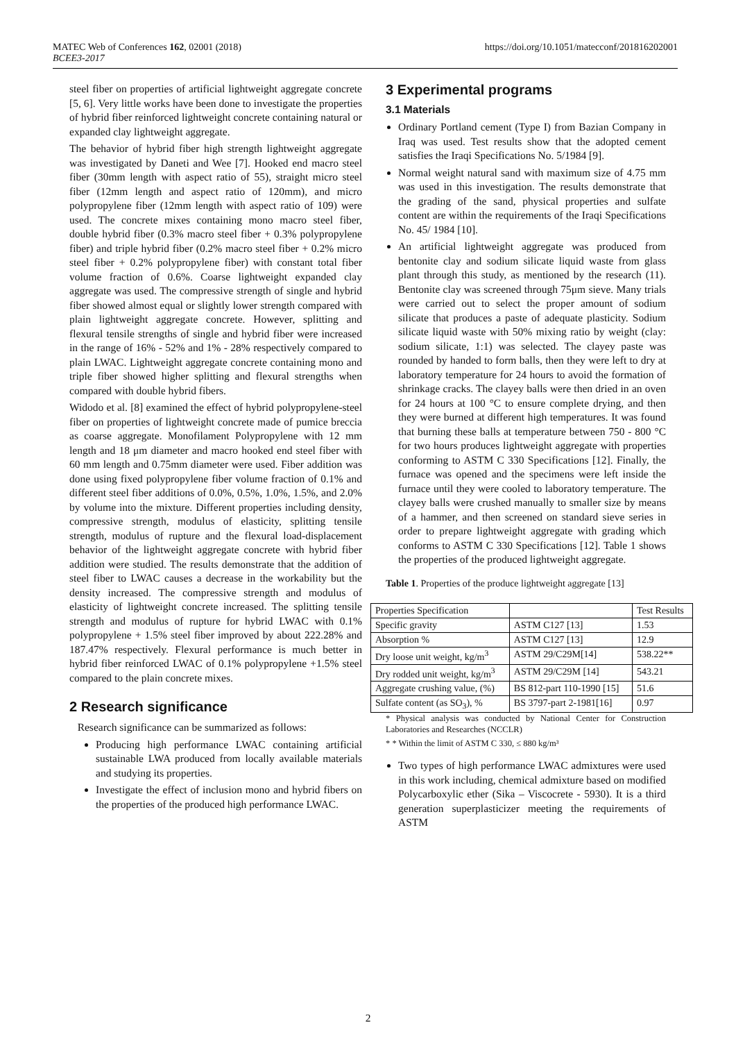https://doi.org/10.1051/matecconf/201816202001 MATEC Web of Conferences 162, 02001 (2018)
BCEE3-2017
steel fiber on properties of artificial lightweight aggregate concrete [5, 6]. Very little works have been done to investigate the properties of hybrid fiber reinforced lightweight concrete containing natural or expanded clay lightweight aggregate.
The behavior of hybrid fiber high strength lightweight aggregate was investigated by Daneti and Wee [7]. Hooked end macro steel fiber (30mm length with aspect ratio of 55), straight micro steel fiber (12mm length and aspect ratio of 120mm), and micro polypropylene fiber (12mm length with aspect ratio of 109) were used. The concrete mixes containing mono macro steel fiber, double hybrid fiber (0.3% macro steel fiber + 0.3% polypropylene fiber) and triple hybrid fiber (0.2% macro steel fiber + 0.2% micro steel fiber + 0.2% polypropylene fiber) with constant total fiber volume fraction of 0.6%. Coarse lightweight expanded clay aggregate was used. The compressive strength of single and hybrid fiber showed almost equal or slightly lower strength compared with plain lightweight aggregate concrete. However, splitting and flexural tensile strengths of single and hybrid fiber were increased in the range of 16% - 52% and 1% - 28% respectively compared to plain LWAC. Lightweight aggregate concrete containing mono and triple fiber showed higher splitting and flexural strengths when compared with double hybrid fibers.
Widodo et al. [8] examined the effect of hybrid polypropylene-steel fiber on properties of lightweight concrete made of pumice breccia as coarse aggregate. Monofilament Polypropylene with 12 mm length and 18 μm diameter and macro hooked end steel fiber with 60 mm length and 0.75mm diameter were used. Fiber addition was done using fixed polypropylene fiber volume fraction of 0.1% and different steel fiber additions of 0.0%, 0.5%, 1.0%, 1.5%, and 2.0% by volume into the mixture. Different properties including density, compressive strength, modulus of elasticity, splitting tensile strength, modulus of rupture and the flexural load-displacement behavior of the lightweight aggregate concrete with hybrid fiber addition were studied. The results demonstrate that the addition of steel fiber to LWAC causes a decrease in the workability but the density increased. The compressive strength and modulus of elasticity of lightweight concrete increased. The splitting tensile strength and modulus of rupture for hybrid LWAC with 0.1% polypropylene + 1.5% steel fiber improved by about 222.28% and 187.47% respectively. Flexural performance is much better in hybrid fiber reinforced LWAC of 0.1% polypropylene +1.5% steel compared to the plain concrete mixes.
2 Research significance
Research significance can be summarized as follows:
Producing high performance LWAC containing artificial sustainable LWA produced from locally available materials and studying its properties.
Investigate the effect of inclusion mono and hybrid fibers on the properties of the produced high performance LWAC.
3 Experimental programs
3.1 Materials
Ordinary Portland cement (Type I) from Bazian Company in Iraq was used. Test results show that the adopted cement satisfies the Iraqi Specifications No. 5/1984 [9].
Normal weight natural sand with maximum size of 4.75 mm was used in this investigation. The results demonstrate that the grading of the sand, physical properties and sulfate content are within the requirements of the Iraqi Specifications No. 45/ 1984 [10].
An artificial lightweight aggregate was produced from bentonite clay and sodium silicate liquid waste from glass plant through this study, as mentioned by the research (11). Bentonite clay was screened through 75μm sieve. Many trials were carried out to select the proper amount of sodium silicate that produces a paste of adequate plasticity. Sodium silicate liquid waste with 50% mixing ratio by weight (clay: sodium silicate, 1:1) was selected. The clayey paste was rounded by handed to form balls, then they were left to dry at laboratory temperature for 24 hours to avoid the formation of shrinkage cracks. The clayey balls were then dried in an oven for 24 hours at 100 °C to ensure complete drying, and then they were burned at different high temperatures. It was found that burning these balls at temperature between 750 - 800 °C for two hours produces lightweight aggregate with properties conforming to ASTM C 330 Specifications [12]. Finally, the furnace was opened and the specimens were left inside the furnace until they were cooled to laboratory temperature. The clayey balls were crushed manually to smaller size by means of a hammer, and then screened on standard sieve series in order to prepare lightweight aggregate with grading which conforms to ASTM C 330 Specifications [12]. Table 1 shows the properties of the produced lightweight aggregate.
Table 1. Properties of the produce lightweight aggregate [13]
| Properties Specification | | Test Results |
| --- | --- | --- |
| Specific gravity | ASTM C127 [13] | 1.53 |
| Absorption % | ASTM C127 [13] | 12.9 |
| Dry loose unit weight, kg/m<sup>3</sup> | ASTM 29/C29M[14] | 538.22** |
| Dry rodded unit weight, kg/m<sup>3</sup> | ASTM 29/C29M [14] | 543.21 |
| Aggregate crushing value, (%) | BS 812-part 110-1990 [15] | 51.6 |
| Sulfate content (as SO<sub>3</sub>), % | BS 3797-part 2-1981[16] | 0.97 |
* Physical analysis was conducted by National Center for Construction Laboratories and Researches (NCCLR)
* * Within the limit of ASTM C 330, ≤ 880 kg/m³
Two types of high performance LWAC admixtures were used in this work including, chemical admixture based on modified Polycarboxylic ether (Sika – Viscocrete - 5930). It is a third generation superplasticizer meeting the requirements of ASTM
2